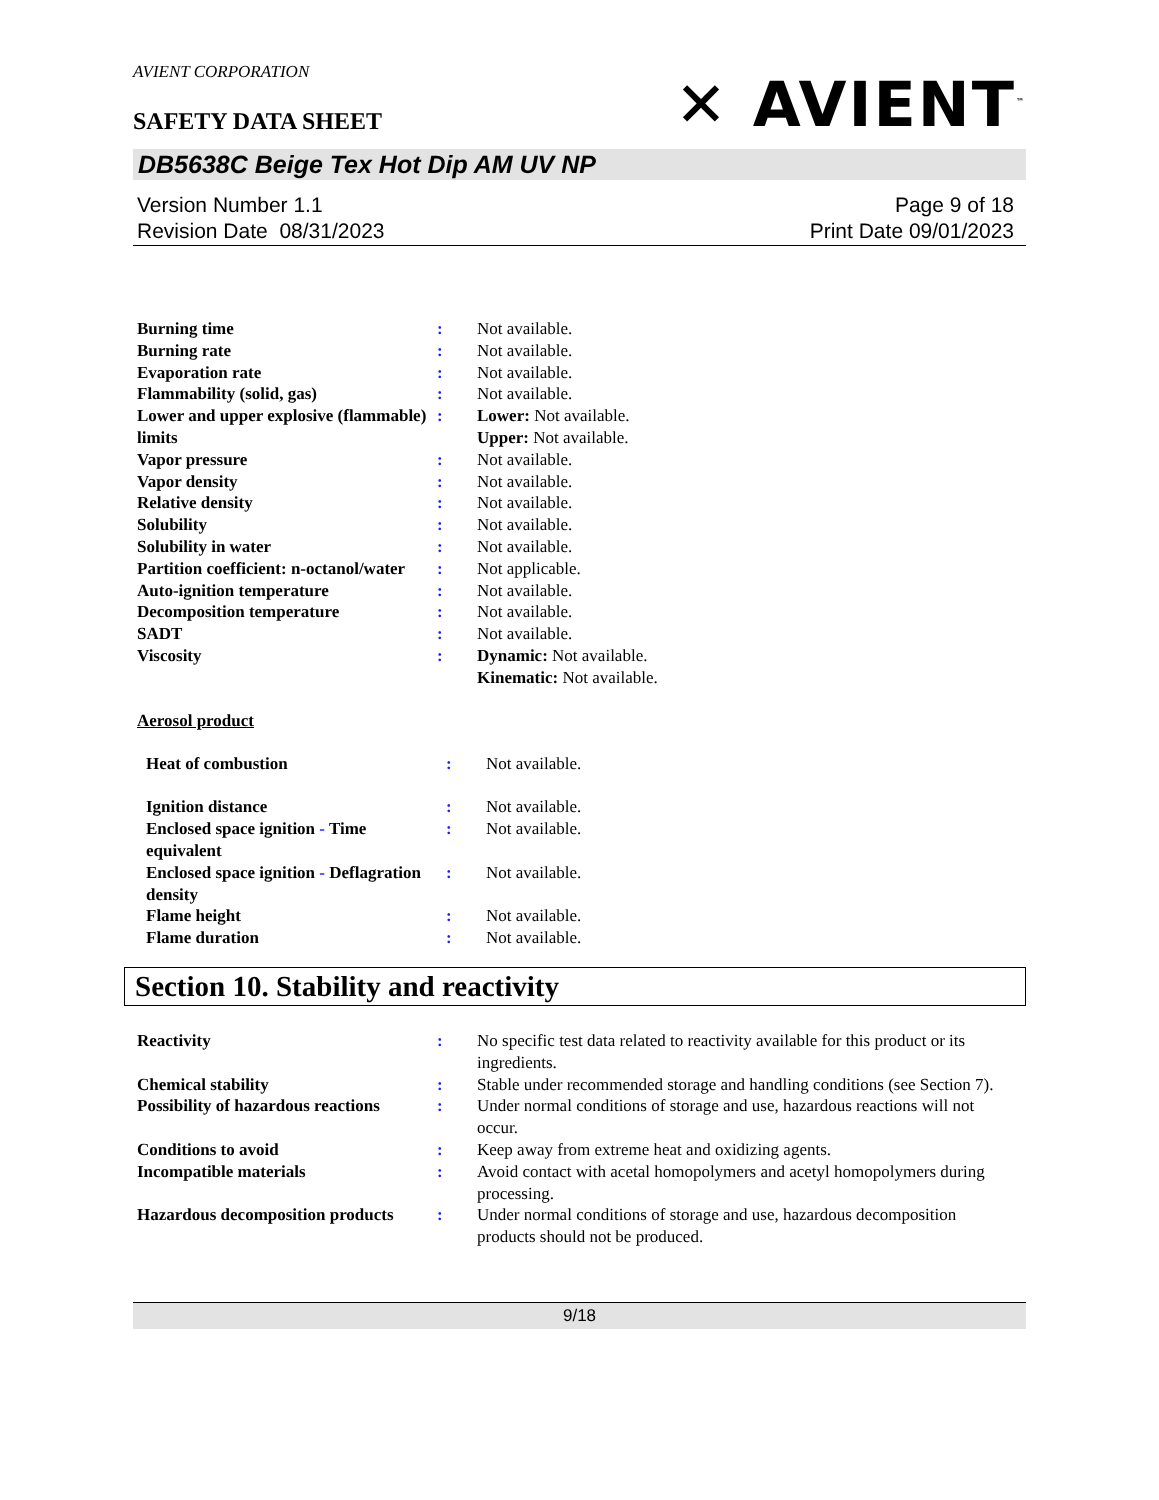AVIENT CORPORATION
✕ AVIENT<sup>™</sup>
SAFETY DATA SHEET
DB5638C Beige Tex Hot Dip AM UV NP
Version Number 1.1
Revision Date 08/31/2023
Page 9 of 18
Print Date 09/01/2023
| Burning time | : | Not available. |
| Burning rate | : | Not available. |
| Evaporation rate | : | Not available. |
| Flammability (solid, gas) | : | Not available. |
| Lower and upper explosive (flammable) limits | : | Lower: Not available. Upper: Not available. |
| Vapor pressure | : | Not available. |
| Vapor density | : | Not available. |
| Relative density | : | Not available. |
| Solubility | : | Not available. |
| Solubility in water | : | Not available. |
| Partition coefficient: n-octanol/water | : | Not applicable. |
| Auto-ignition temperature | : | Not available. |
| Decomposition temperature | : | Not available. |
| SADT | : | Not available. |
| Viscosity | : | Dynamic: Not available. Kinematic: Not available. |
Aerosol product
| Heat of combustion | : | Not available. |
| Ignition distance | : | Not available. |
| Enclosed space ignition - Time equivalent | : | Not available. |
| Enclosed space ignition - Deflagration density | : | Not available. |
| Flame height | : | Not available. |
| Flame duration | : | Not available. |
Section 10. Stability and reactivity
| Reactivity | : | No specific test data related to reactivity available for this product or its ingredients. |
| Chemical stability | : | Stable under recommended storage and handling conditions (see Section 7). |
| Possibility of hazardous reactions | : | Under normal conditions of storage and use, hazardous reactions will not occur. |
| Conditions to avoid | : | Keep away from extreme heat and oxidizing agents. |
| Incompatible materials | : | Avoid contact with acetal homopolymers and acetyl homopolymers during processing. |
| Hazardous decomposition products | : | Under normal conditions of storage and use, hazardous decomposition products should not be produced. |
9/18